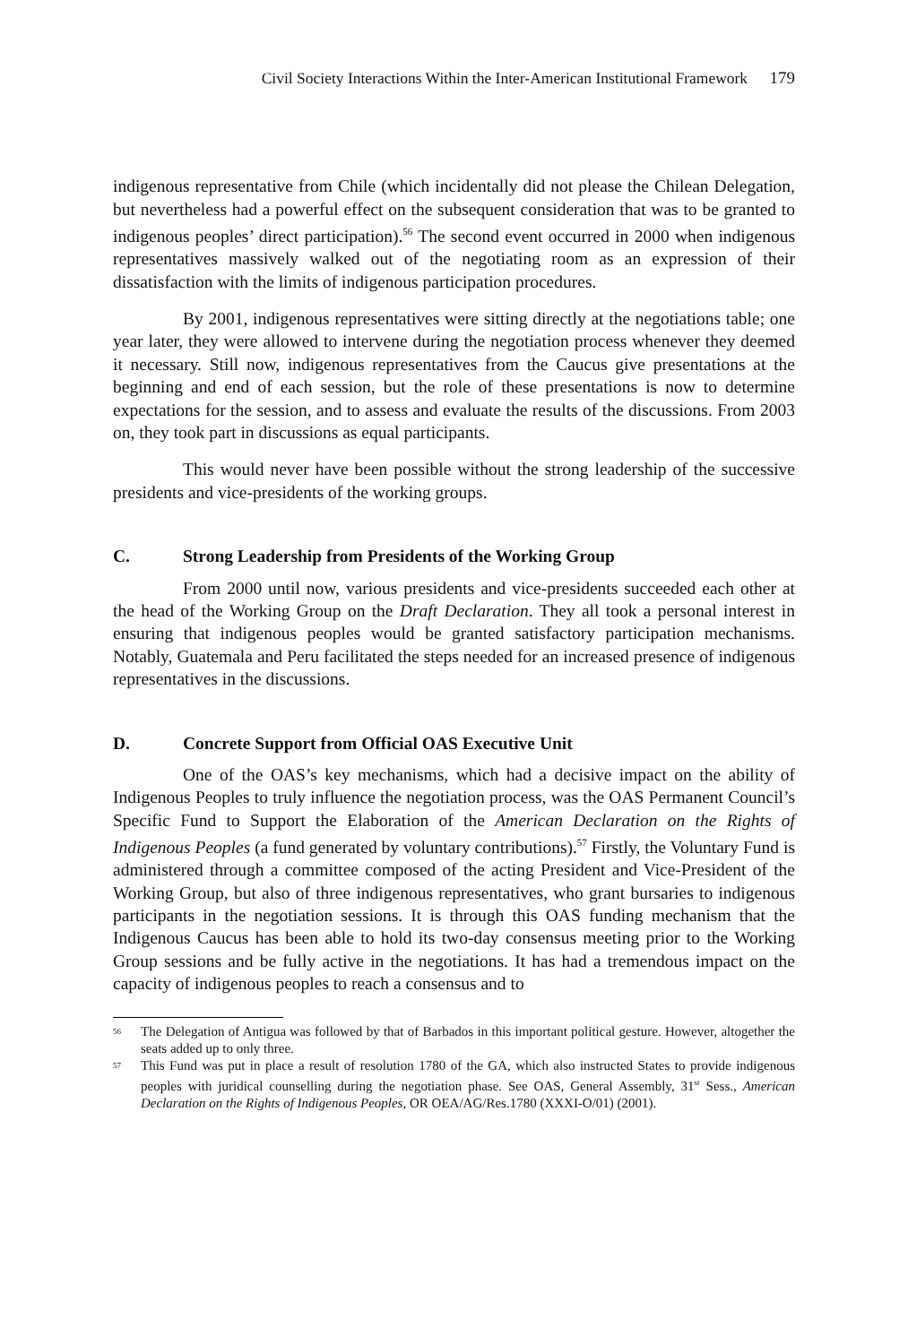Civil Society Interactions Within the Inter-American Institutional Framework 179
indigenous representative from Chile (which incidentally did not please the Chilean Delegation, but nevertheless had a powerful effect on the subsequent consideration that was to be granted to indigenous peoples’ direct participation).<sup>56</sup> The second event occurred in 2000 when indigenous representatives massively walked out of the negotiating room as an expression of their dissatisfaction with the limits of indigenous participation procedures.
By 2001, indigenous representatives were sitting directly at the negotiations table; one year later, they were allowed to intervene during the negotiation process whenever they deemed it necessary. Still now, indigenous representatives from the Caucus give presentations at the beginning and end of each session, but the role of these presentations is now to determine expectations for the session, and to assess and evaluate the results of the discussions. From 2003 on, they took part in discussions as equal participants.
This would never have been possible without the strong leadership of the successive presidents and vice-presidents of the working groups.
C. Strong Leadership from Presidents of the Working Group
From 2000 until now, various presidents and vice-presidents succeeded each other at the head of the Working Group on the Draft Declaration. They all took a personal interest in ensuring that indigenous peoples would be granted satisfactory participation mechanisms. Notably, Guatemala and Peru facilitated the steps needed for an increased presence of indigenous representatives in the discussions.
D. Concrete Support from Official OAS Executive Unit
One of the OAS’s key mechanisms, which had a decisive impact on the ability of Indigenous Peoples to truly influence the negotiation process, was the OAS Permanent Council’s Specific Fund to Support the Elaboration of the American Declaration on the Rights of Indigenous Peoples (a fund generated by voluntary contributions).<sup>57</sup> Firstly, the Voluntary Fund is administered through a committee composed of the acting President and Vice-President of the Working Group, but also of three indigenous representatives, who grant bursaries to indigenous participants in the negotiation sessions. It is through this OAS funding mechanism that the Indigenous Caucus has been able to hold its two-day consensus meeting prior to the Working Group sessions and be fully active in the negotiations. It has had a tremendous impact on the capacity of indigenous peoples to reach a consensus and to
<sup>56</sup> The Delegation of Antigua was followed by that of Barbados in this important political gesture. However, altogether the seats added up to only three.
<sup>57</sup> This Fund was put in place a result of resolution 1780 of the GA, which also instructed States to provide indigenous peoples with juridical counselling during the negotiation phase. See OAS, General Assembly, 31<sup>st</sup> Sess., American Declaration on the Rights of Indigenous Peoples, OR OEA/AG/Res.1780 (XXXI-O/01) (2001).